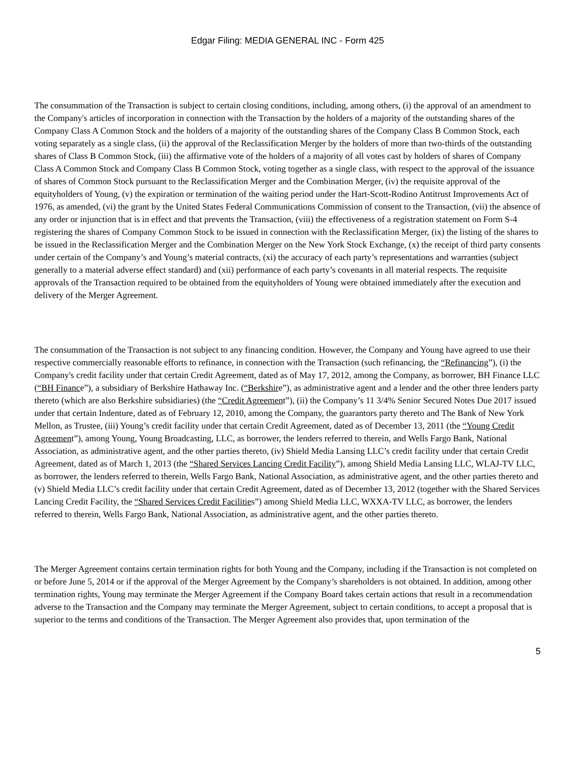Edgar Filing: MEDIA GENERAL INC - Form 425
The consummation of the Transaction is subject to certain closing conditions, including, among others, (i) the approval of an amendment to the Company's articles of incorporation in connection with the Transaction by the holders of a majority of the outstanding shares of the Company Class A Common Stock and the holders of a majority of the outstanding shares of the Company Class B Common Stock, each voting separately as a single class, (ii) the approval of the Reclassification Merger by the holders of more than two-thirds of the outstanding shares of Class B Common Stock, (iii) the affirmative vote of the holders of a majority of all votes cast by holders of shares of Company Class A Common Stock and Company Class B Common Stock, voting together as a single class, with respect to the approval of the issuance of shares of Common Stock pursuant to the Reclassification Merger and the Combination Merger, (iv) the requisite approval of the equityholders of Young, (v) the expiration or termination of the waiting period under the Hart-Scott-Rodino Antitrust Improvements Act of 1976, as amended, (vi) the grant by the United States Federal Communications Commission of consent to the Transaction, (vii) the absence of any order or injunction that is in effect and that prevents the Transaction, (viii) the effectiveness of a registration statement on Form S-4 registering the shares of Company Common Stock to be issued in connection with the Reclassification Merger, (ix) the listing of the shares to be issued in the Reclassification Merger and the Combination Merger on the New York Stock Exchange, (x) the receipt of third party consents under certain of the Company’s and Young’s material contracts, (xi) the accuracy of each party’s representations and warranties (subject generally to a material adverse effect standard) and (xii) performance of each party’s covenants in all material respects. The requisite approvals of the Transaction required to be obtained from the equityholders of Young were obtained immediately after the execution and delivery of the Merger Agreement.
The consummation of the Transaction is not subject to any financing condition. However, the Company and Young have agreed to use their respective commercially reasonable efforts to refinance, in connection with the Transaction (such refinancing, the “Refinancing”), (i) the Company's credit facility under that certain Credit Agreement, dated as of May 17, 2012, among the Company, as borrower, BH Finance LLC (“BH Finance”), a subsidiary of Berkshire Hathaway Inc. (“Berkshire”), as administrative agent and a lender and the other three lenders party thereto (which are also Berkshire subsidiaries) (the “Credit Agreement”), (ii) the Company’s 11 3/4% Senior Secured Notes Due 2017 issued under that certain Indenture, dated as of February 12, 2010, among the Company, the guarantors party thereto and The Bank of New York Mellon, as Trustee, (iii) Young’s credit facility under that certain Credit Agreement, dated as of December 13, 2011 (the “Young Credit Agreement”), among Young, Young Broadcasting, LLC, as borrower, the lenders referred to therein, and Wells Fargo Bank, National Association, as administrative agent, and the other parties thereto, (iv) Shield Media Lansing LLC’s credit facility under that certain Credit Agreement, dated as of March 1, 2013 (the “Shared Services Lancing Credit Facility”), among Shield Media Lansing LLC, WLAJ-TV LLC, as borrower, the lenders referred to therein, Wells Fargo Bank, National Association, as administrative agent, and the other parties thereto and (v) Shield Media LLC’s credit facility under that certain Credit Agreement, dated as of December 13, 2012 (together with the Shared Services Lancing Credit Facility, the “Shared Services Credit Facilities”) among Shield Media LLC, WXXA-TV LLC, as borrower, the lenders referred to therein, Wells Fargo Bank, National Association, as administrative agent, and the other parties thereto.
The Merger Agreement contains certain termination rights for both Young and the Company, including if the Transaction is not completed on or before June 5, 2014 or if the approval of the Merger Agreement by the Company’s shareholders is not obtained. In addition, among other termination rights, Young may terminate the Merger Agreement if the Company Board takes certain actions that result in a recommendation adverse to the Transaction and the Company may terminate the Merger Agreement, subject to certain conditions, to accept a proposal that is superior to the terms and conditions of the Transaction. The Merger Agreement also provides that, upon termination of the
5